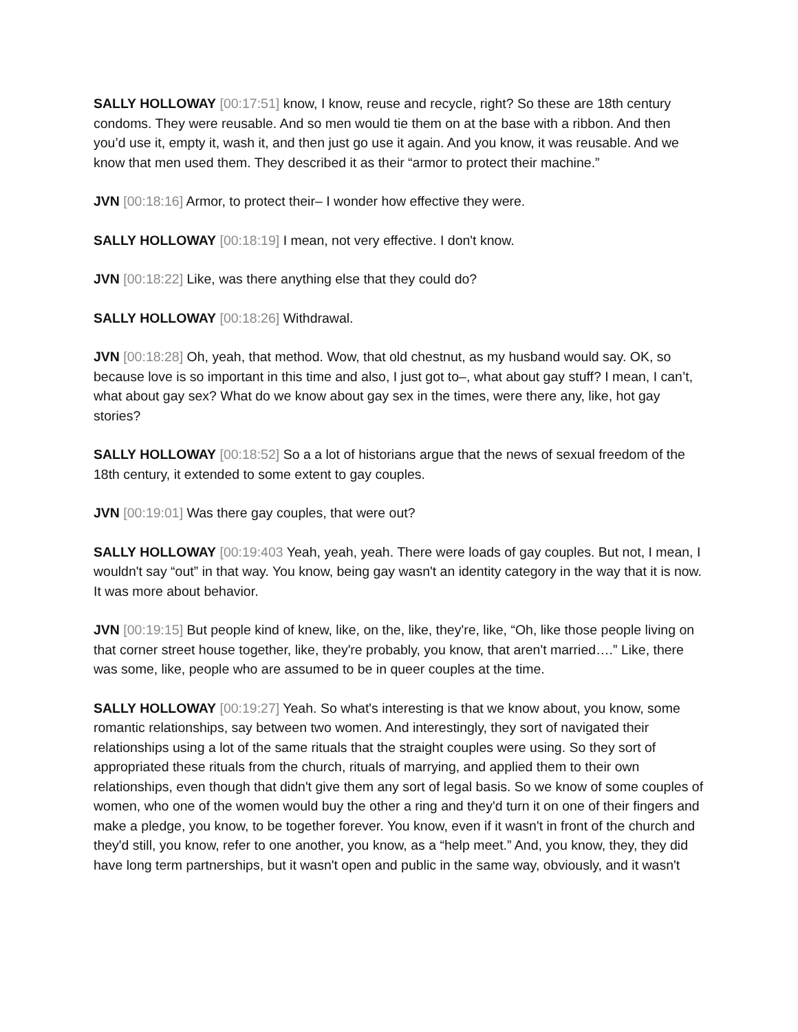SALLY HOLLOWAY [00:17:51] know, I know, reuse and recycle, right? So these are 18th century condoms. They were reusable. And so men would tie them on at the base with a ribbon. And then you’d use it, empty it, wash it, and then just go use it again. And you know, it was reusable. And we know that men used them. They described it as their “armor to protect their machine.”
JVN [00:18:16] Armor, to protect their– I wonder how effective they were.
SALLY HOLLOWAY [00:18:19] I mean, not very effective. I don't know.
JVN [00:18:22] Like, was there anything else that they could do?
SALLY HOLLOWAY [00:18:26] Withdrawal.
JVN [00:18:28] Oh, yeah, that method. Wow, that old chestnut, as my husband would say. OK, so because love is so important in this time and also, I just got to–, what about gay stuff? I mean, I can’t, what about gay sex? What do we know about gay sex in the times, were there any, like, hot gay stories?
SALLY HOLLOWAY [00:18:52] So a a lot of historians argue that the news of sexual freedom of the 18th century, it extended to some extent to gay couples.
JVN [00:19:01] Was there gay couples, that were out?
SALLY HOLLOWAY [00:19:403 Yeah, yeah, yeah. There were loads of gay couples. But not, I mean, I wouldn't say “out” in that way. You know, being gay wasn't an identity category in the way that it is now. It was more about behavior.
JVN [00:19:15] But people kind of knew, like, on the, like, they're, like, “Oh, like those people living on that corner street house together, like, they're probably, you know, that aren't married….” Like, there was some, like, people who are assumed to be in queer couples at the time.
SALLY HOLLOWAY [00:19:27] Yeah. So what's interesting is that we know about, you know, some romantic relationships, say between two women. And interestingly, they sort of navigated their relationships using a lot of the same rituals that the straight couples were using. So they sort of appropriated these rituals from the church, rituals of marrying, and applied them to their own relationships, even though that didn't give them any sort of legal basis. So we know of some couples of women, who one of the women would buy the other a ring and they'd turn it on one of their fingers and make a pledge, you know, to be together forever. You know, even if it wasn't in front of the church and they'd still, you know, refer to one another, you know, as a “help meet.” And, you know, they, they did have long term partnerships, but it wasn't open and public in the same way, obviously, and it wasn't